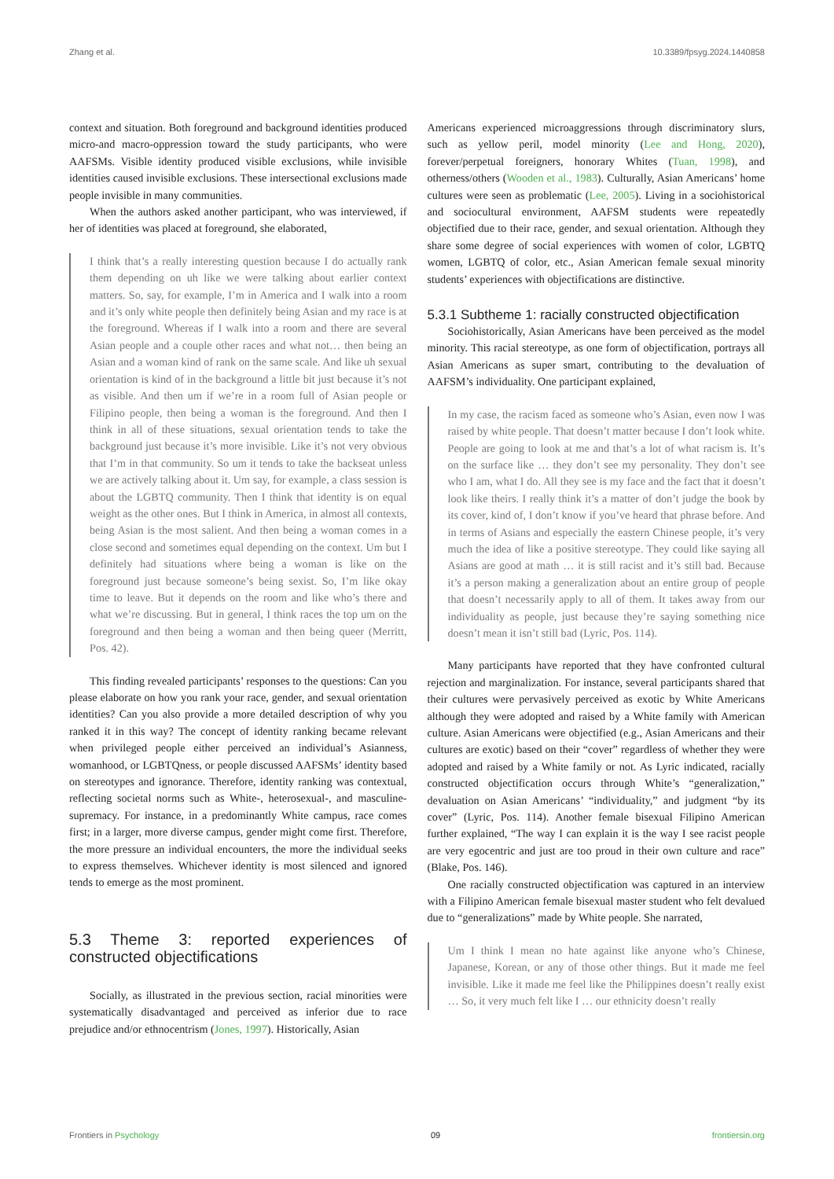Zhang et al. 10.3389/fpsyg.2024.1440858
context and situation. Both foreground and background identities produced micro-and macro-oppression toward the study participants, who were AAFSMs. Visible identity produced visible exclusions, while invisible identities caused invisible exclusions. These intersectional exclusions made people invisible in many communities.
When the authors asked another participant, who was interviewed, if her of identities was placed at foreground, she elaborated,
I think that’s a really interesting question because I do actually rank them depending on uh like we were talking about earlier context matters. So, say, for example, I’m in America and I walk into a room and it’s only white people then definitely being Asian and my race is at the foreground. Whereas if I walk into a room and there are several Asian people and a couple other races and what not… then being an Asian and a woman kind of rank on the same scale. And like uh sexual orientation is kind of in the background a little bit just because it’s not as visible. And then um if we’re in a room full of Asian people or Filipino people, then being a woman is the foreground. And then I think in all of these situations, sexual orientation tends to take the background just because it’s more invisible. Like it’s not very obvious that I’m in that community. So um it tends to take the backseat unless we are actively talking about it. Um say, for example, a class session is about the LGBTQ community. Then I think that identity is on equal weight as the other ones. But I think in America, in almost all contexts, being Asian is the most salient. And then being a woman comes in a close second and sometimes equal depending on the context. Um but I definitely had situations where being a woman is like on the foreground just because someone’s being sexist. So, I’m like okay time to leave. But it depends on the room and like who’s there and what we’re discussing. But in general, I think races the top um on the foreground and then being a woman and then being queer (Merritt, Pos. 42).
This finding revealed participants’ responses to the questions: Can you please elaborate on how you rank your race, gender, and sexual orientation identities? Can you also provide a more detailed description of why you ranked it in this way? The concept of identity ranking became relevant when privileged people either perceived an individual’s Asianness, womanhood, or LGBTQness, or people discussed AAFSMs’ identity based on stereotypes and ignorance. Therefore, identity ranking was contextual, reflecting societal norms such as White-, heterosexual-, and masculine-supremacy. For instance, in a predominantly White campus, race comes first; in a larger, more diverse campus, gender might come first. Therefore, the more pressure an individual encounters, the more the individual seeks to express themselves. Whichever identity is most silenced and ignored tends to emerge as the most prominent.
5.3 Theme 3: reported experiences of constructed objectifications
Socially, as illustrated in the previous section, racial minorities were systematically disadvantaged and perceived as inferior due to race prejudice and/or ethnocentrism (Jones, 1997). Historically, Asian
Americans experienced microaggressions through discriminatory slurs, such as yellow peril, model minority (Lee and Hong, 2020), forever/perpetual foreigners, honorary Whites (Tuan, 1998), and otherness/others (Wooden et al., 1983). Culturally, Asian Americans’ home cultures were seen as problematic (Lee, 2005). Living in a sociohistorical and sociocultural environment, AAFSM students were repeatedly objectified due to their race, gender, and sexual orientation. Although they share some degree of social experiences with women of color, LGBTQ women, LGBTQ of color, etc., Asian American female sexual minority students’ experiences with objectifications are distinctive.
5.3.1 Subtheme 1: racially constructed objectification
Sociohistorically, Asian Americans have been perceived as the model minority. This racial stereotype, as one form of objectification, portrays all Asian Americans as super smart, contributing to the devaluation of AAFSM’s individuality. One participant explained,
In my case, the racism faced as someone who’s Asian, even now I was raised by white people. That doesn’t matter because I don’t look white. People are going to look at me and that’s a lot of what racism is. It’s on the surface like … they don’t see my personality. They don’t see who I am, what I do. All they see is my face and the fact that it doesn’t look like theirs. I really think it’s a matter of don’t judge the book by its cover, kind of, I don’t know if you’ve heard that phrase before. And in terms of Asians and especially the eastern Chinese people, it’s very much the idea of like a positive stereotype. They could like saying all Asians are good at math … it is still racist and it’s still bad. Because it’s a person making a generalization about an entire group of people that doesn’t necessarily apply to all of them. It takes away from our individuality as people, just because they’re saying something nice doesn’t mean it isn’t still bad (Lyric, Pos. 114).
Many participants have reported that they have confronted cultural rejection and marginalization. For instance, several participants shared that their cultures were pervasively perceived as exotic by White Americans although they were adopted and raised by a White family with American culture. Asian Americans were objectified (e.g., Asian Americans and their cultures are exotic) based on their “cover” regardless of whether they were adopted and raised by a White family or not. As Lyric indicated, racially constructed objectification occurs through White’s “generalization,” devaluation on Asian Americans’ “individuality,” and judgment “by its cover” (Lyric, Pos. 114). Another female bisexual Filipino American further explained, “The way I can explain it is the way I see racist people are very egocentric and just are too proud in their own culture and race” (Blake, Pos. 146).
One racially constructed objectification was captured in an interview with a Filipino American female bisexual master student who felt devalued due to “generalizations” made by White people. She narrated,
Um I think I mean no hate against like anyone who’s Chinese, Japanese, Korean, or any of those other things. But it made me feel invisible. Like it made me feel like the Philippines doesn’t really exist … So, it very much felt like I … our ethnicity doesn’t really
Frontiers in Psychology 09 frontiersin.org